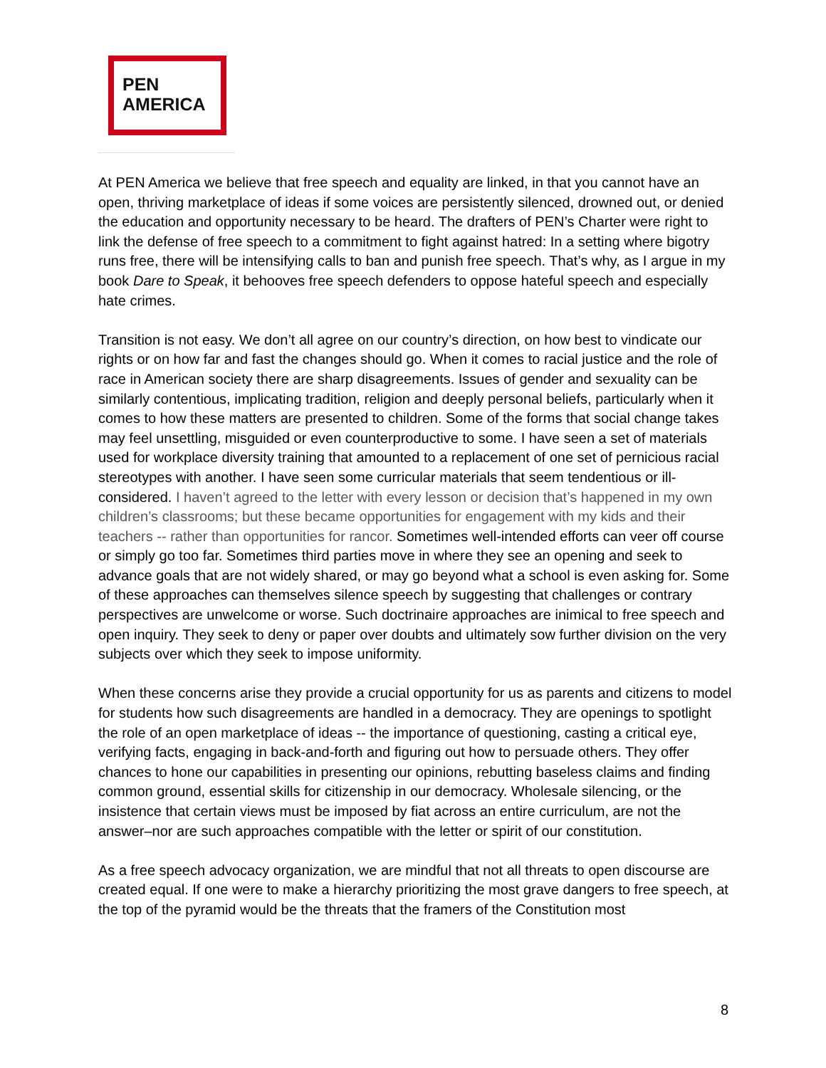PEN
AMERICA
At PEN America we believe that free speech and equality are linked, in that you cannot have an open, thriving marketplace of ideas if some voices are persistently silenced, drowned out, or denied the education and opportunity necessary to be heard. The drafters of PEN’s Charter were right to link the defense of free speech to a commitment to fight against hatred: In a setting where bigotry runs free, there will be intensifying calls to ban and punish free speech. That’s why, as I argue in my book Dare to Speak, it behooves free speech defenders to oppose hateful speech and especially hate crimes.
Transition is not easy. We don’t all agree on our country’s direction, on how best to vindicate our rights or on how far and fast the changes should go. When it comes to racial justice and the role of race in American society there are sharp disagreements. Issues of gender and sexuality can be similarly contentious, implicating tradition, religion and deeply personal beliefs, particularly when it comes to how these matters are presented to children. Some of the forms that social change takes may feel unsettling, misguided or even counterproductive to some. I have seen a set of materials used for workplace diversity training that amounted to a replacement of one set of pernicious racial stereotypes with another. I have seen some curricular materials that seem tendentious or ill-considered. I haven’t agreed to the letter with every lesson or decision that’s happened in my own children’s classrooms; but these became opportunities for engagement with my kids and their teachers -- rather than opportunities for rancor. Sometimes well-intended efforts can veer off course or simply go too far. Sometimes third parties move in where they see an opening and seek to advance goals that are not widely shared, or may go beyond what a school is even asking for. Some of these approaches can themselves silence speech by suggesting that challenges or contrary perspectives are unwelcome or worse. Such doctrinaire approaches are inimical to free speech and open inquiry. They seek to deny or paper over doubts and ultimately sow further division on the very subjects over which they seek to impose uniformity.
When these concerns arise they provide a crucial opportunity for us as parents and citizens to model for students how such disagreements are handled in a democracy. They are openings to spotlight the role of an open marketplace of ideas -- the importance of questioning, casting a critical eye, verifying facts, engaging in back-and-forth and figuring out how to persuade others. They offer chances to hone our capabilities in presenting our opinions, rebutting baseless claims and finding common ground, essential skills for citizenship in our democracy. Wholesale silencing, or the insistence that certain views must be imposed by fiat across an entire curriculum, are not the answer–nor are such approaches compatible with the letter or spirit of our constitution.
As a free speech advocacy organization, we are mindful that not all threats to open discourse are created equal. If one were to make a hierarchy prioritizing the most grave dangers to free speech, at the top of the pyramid would be the threats that the framers of the Constitution most
8